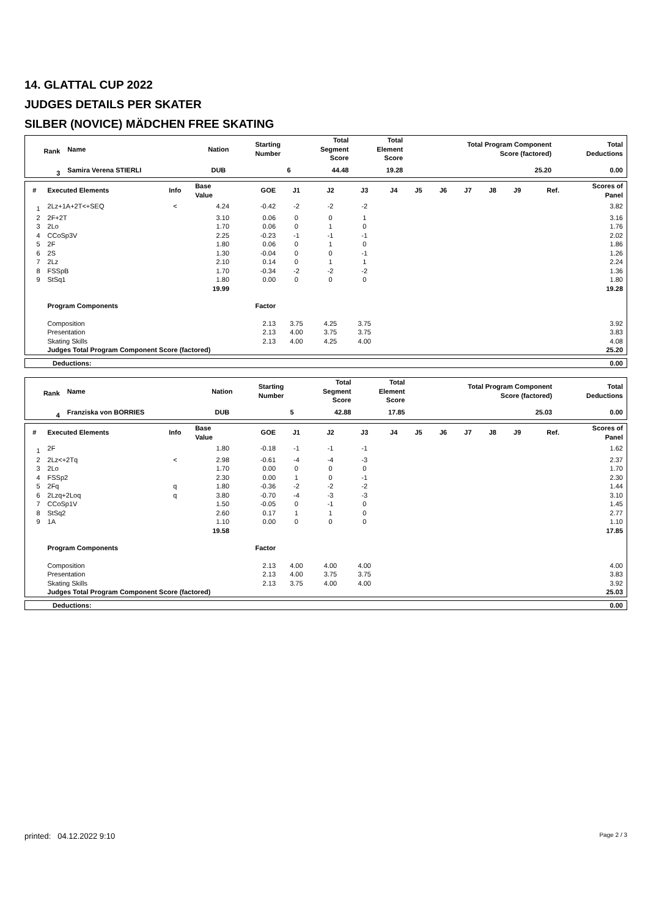14. GLATTAL CUP 2022
JUDGES DETAILS PER SKATER
SILBER (NOVICE) MÄDCHEN FREE SKATING
| Rank | Name | Nation | Starting Number | Total Segment Score | Total Element Score | Total Program Component Score (factored) | Total Deductions |
| --- | --- | --- | --- | --- | --- | --- | --- |
| 3 | Samira Verena STIERLI | DUB | 6 | 44.48 | 19.28 | 25.20 | 0.00 |
| # | Executed Elements | Info | Base Value | GOE | J1 | J2 | J3 | J4 | J5 | J6 | J7 | J8 | J9 | Ref. | Scores of Panel |
| --- | --- | --- | --- | --- | --- | --- | --- | --- | --- | --- | --- | --- | --- | --- | --- |
| 1 | 2Lz+1A+2T<+SEQ | < | 4.24 | -0.42 | -2 | -2 | -2 | | | | | | | | 3.82 |
| 2 | 2F+2T | | 3.10 | 0.06 | 0 | 0 | 1 | | | | | | | | 3.16 |
| 3 | 2Lo | | 1.70 | 0.06 | 0 | 1 | 0 | | | | | | | | 1.76 |
| 4 | CCoSp3V | | 2.25 | -0.23 | -1 | -1 | -1 | | | | | | | | 2.02 |
| 5 | 2F | | 1.80 | 0.06 | 0 | 1 | 0 | | | | | | | | 1.86 |
| 6 | 2S | | 1.30 | -0.04 | 0 | 0 | -1 | | | | | | | | 1.26 |
| 7 | 2Lz | | 2.10 | 0.14 | 0 | 1 | 1 | | | | | | | | 2.24 |
| 8 | FSSpB | | 1.70 | -0.34 | -2 | -2 | -2 | | | | | | | | 1.36 |
| 9 | StSq1 | | 1.80 | 0.00 | 0 | 0 | 0 | | | | | | | | 1.80 |
| | | | 19.99 | | | | | | | | | | | | 19.28 |
| | Program Components | | | Factor | | | | | | | | | | | |
| | Composition | | | 2.13 | 3.75 | 4.25 | 3.75 | | | | | | | | 3.92 |
| | Presentation | | | 2.13 | 4.00 | 3.75 | 3.75 | | | | | | | | 3.83 |
| | Skating Skills | | | 2.13 | 4.00 | 4.25 | 4.00 | | | | | | | | 4.08 |
| | Judges Total Program Component Score (factored) | | | | | | | | | | | | | | 25.20 |
| Deductions: | 0.00 |
| Rank | Name | Nation | Starting Number | Total Segment Score | Total Element Score | Total Program Component Score (factored) | Total Deductions |
| --- | --- | --- | --- | --- | --- | --- | --- |
| 4 | Franziska von BORRIES | DUB | 5 | 42.88 | 17.85 | 25.03 | 0.00 |
| # | Executed Elements | Info | Base Value | GOE | J1 | J2 | J3 | J4 | J5 | J6 | J7 | J8 | J9 | Ref. | Scores of Panel |
| --- | --- | --- | --- | --- | --- | --- | --- | --- | --- | --- | --- | --- | --- | --- | --- |
| 1 | 2F | | 1.80 | -0.18 | -1 | -1 | -1 | | | | | | | | 1.62 |
| 2 | 2Lz<+2Tq | < | 2.98 | -0.61 | -4 | -4 | -3 | | | | | | | | 2.37 |
| 3 | 2Lo | | 1.70 | 0.00 | 0 | 0 | 0 | | | | | | | | 1.70 |
| 4 | FSSp2 | | 2.30 | 0.00 | 1 | 0 | -1 | | | | | | | | 2.30 |
| 5 | 2Fq | q | 1.80 | -0.36 | -2 | -2 | -2 | | | | | | | | 1.44 |
| 6 | 2Lzq+2Loq | q | 3.80 | -0.70 | -4 | -3 | -3 | | | | | | | | 3.10 |
| 7 | CCoSp1V | | 1.50 | -0.05 | 0 | -1 | 0 | | | | | | | | 1.45 |
| 8 | StSq2 | | 2.60 | 0.17 | 1 | 1 | 0 | | | | | | | | 2.77 |
| 9 | 1A | | 1.10 | 0.00 | 0 | 0 | 0 | | | | | | | | 1.10 |
| | | | 19.58 | | | | | | | | | | | | 17.85 |
| | Program Components | | | Factor | | | | | | | | | | | |
| | Composition | | | 2.13 | 4.00 | 4.00 | 4.00 | | | | | | | | 4.00 |
| | Presentation | | | 2.13 | 4.00 | 3.75 | 3.75 | | | | | | | | 3.83 |
| | Skating Skills | | | 2.13 | 3.75 | 4.00 | 4.00 | | | | | | | | 3.92 |
| | Judges Total Program Component Score (factored) | | | | | | | | | | | | | | 25.03 |
| Deductions: | 0.00 |
printed: 04.12.2022 9:10 Page 2 / 3